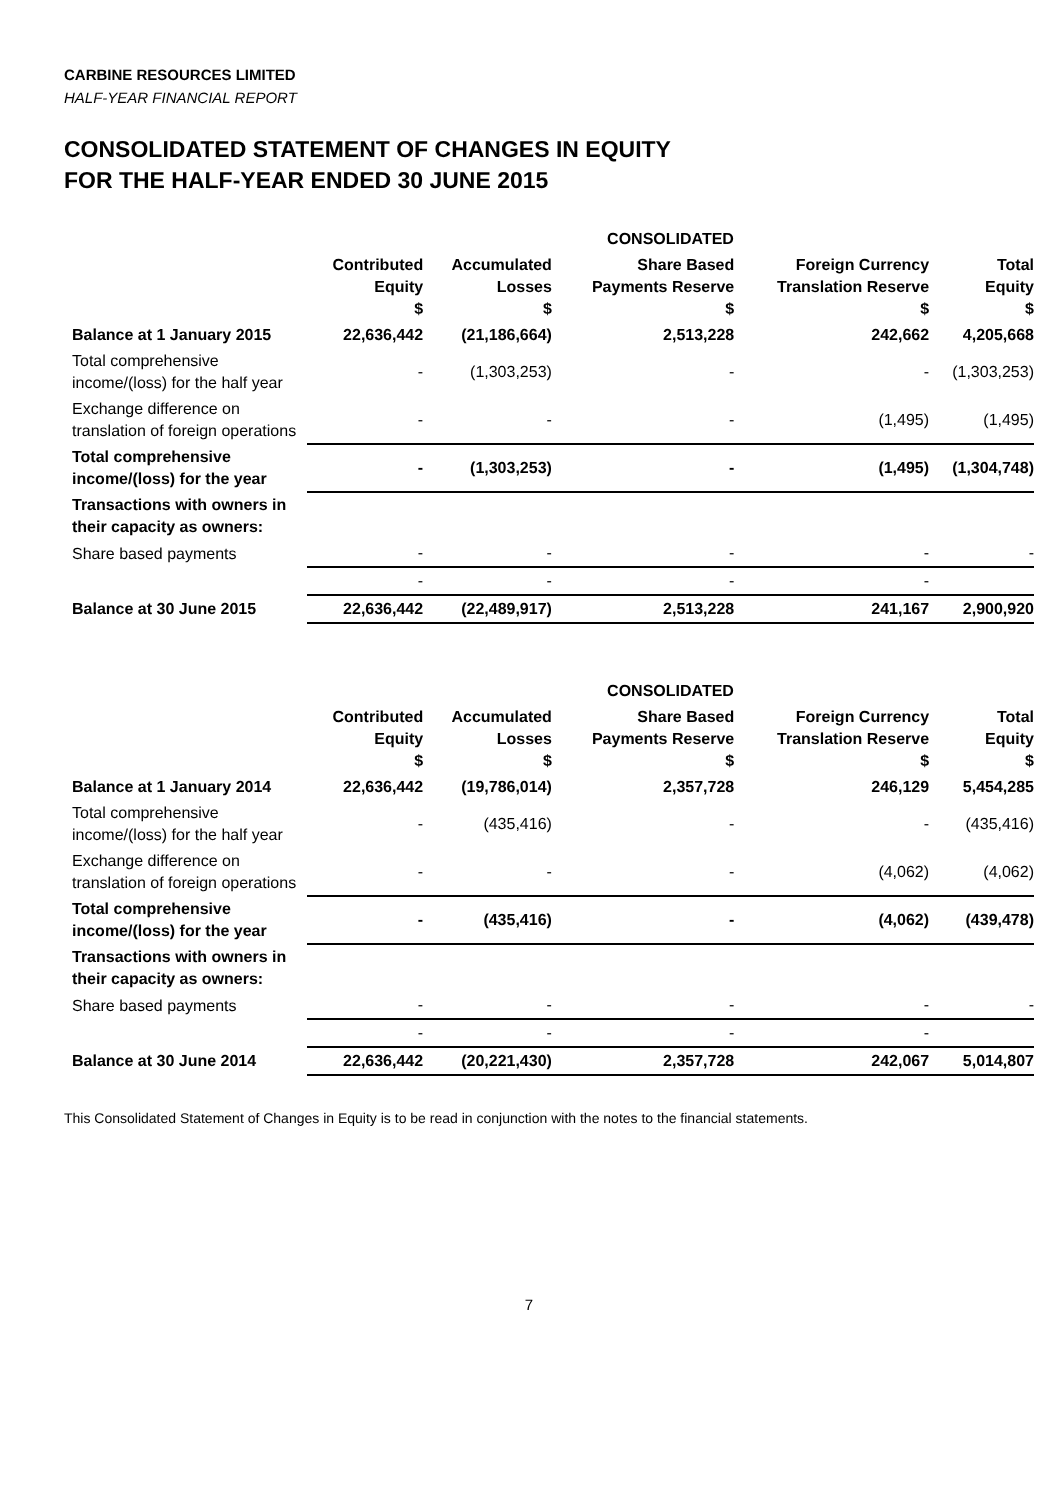CARBINE RESOURCES LIMITED
HALF-YEAR FINANCIAL REPORT
CONSOLIDATED STATEMENT OF CHANGES IN EQUITY
FOR THE HALF-YEAR ENDED 30 JUNE 2015
| | CONSOLIDATED | | | | |
| --- | --- | --- | --- | --- | --- |
| | Contributed Equity $ | Accumulated Losses $ | Share Based Payments Reserve $ | Foreign Currency Translation Reserve $ | Total Equity $ |
| Balance at 1 January 2015 | 22,636,442 | (21,186,664) | 2,513,228 | 242,662 | 4,205,668 |
| Total comprehensive income/(loss) for the half year | - | (1,303,253) | - | - | (1,303,253) |
| Exchange difference on translation of foreign operations | - | - | - | (1,495) | (1,495) |
| Total comprehensive income/(loss) for the year | - | (1,303,253) | - | (1,495) | (1,304,748) |
| Transactions with owners in their capacity as owners: | | | | | |
| Share based payments | - | - | - | - | - |
| | - | - | - | - | |
| Balance at 30 June 2015 | 22,636,442 | (22,489,917) | 2,513,228 | 241,167 | 2,900,920 |
| | CONSOLIDATED | | | | |
| | Contributed Equity $ | Accumulated Losses $ | Share Based Payments Reserve $ | Foreign Currency Translation Reserve $ | Total Equity $ |
| Balance at 1 January 2014 | 22,636,442 | (19,786,014) | 2,357,728 | 246,129 | 5,454,285 |
| Total comprehensive income/(loss) for the half year | - | (435,416) | - | - | (435,416) |
| Exchange difference on translation of foreign operations | - | - | - | (4,062) | (4,062) |
| Total comprehensive income/(loss) for the year | - | (435,416) | - | (4,062) | (439,478) |
| Transactions with owners in their capacity as owners: | | | | | |
| Share based payments | - | - | - | - | - |
| | - | - | - | - | |
| Balance at 30 June 2014 | 22,636,442 | (20,221,430) | 2,357,728 | 242,067 | 5,014,807 |
This Consolidated Statement of Changes in Equity is to be read in conjunction with the notes to the financial statements.
7